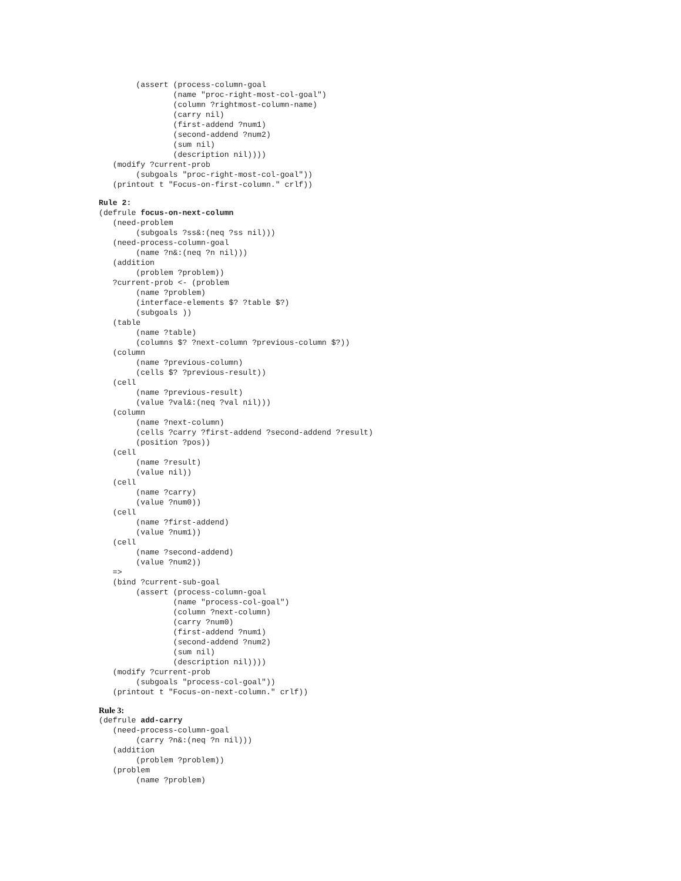(assert (process-column-goal
                (name "proc-right-most-col-goal")
                (column ?rightmost-column-name)
                (carry nil)
                (first-addend ?num1)
                (second-addend ?num2)
                (sum nil)
                (description nil))))
   (modify ?current-prob
        (subgoals "proc-right-most-col-goal"))
   (printout t "Focus-on-first-column." crlf))
Rule 2:
(defrule focus-on-next-column
   (need-problem
        (subgoals ?ss&:(neq ?ss nil)))
   (need-process-column-goal
        (name ?n&:(neq ?n nil)))
   (addition
        (problem ?problem))
   ?current-prob <- (problem
        (name ?problem)
        (interface-elements $? ?table $?)
        (subgoals ))
   (table
        (name ?table)
        (columns $? ?next-column ?previous-column $?))
   (column
        (name ?previous-column)
        (cells $? ?previous-result))
   (cell
        (name ?previous-result)
        (value ?val&:(neq ?val nil)))
   (column
        (name ?next-column)
        (cells ?carry ?first-addend ?second-addend ?result)
        (position ?pos))
   (cell
        (name ?result)
        (value nil))
   (cell
        (name ?carry)
        (value ?num0))
   (cell
        (name ?first-addend)
        (value ?num1))
   (cell
        (name ?second-addend)
        (value ?num2))
   =>
   (bind ?current-sub-goal
        (assert (process-column-goal
                (name "process-col-goal")
                (column ?next-column)
                (carry ?num0)
                (first-addend ?num1)
                (second-addend ?num2)
                (sum nil)
                (description nil))))
   (modify ?current-prob
        (subgoals "process-col-goal"))
   (printout t "Focus-on-next-column." crlf))
Rule 3:
(defrule add-carry
   (need-process-column-goal
        (carry ?n&:(neq ?n nil)))
   (addition
        (problem ?problem))
   (problem
        (name ?problem)